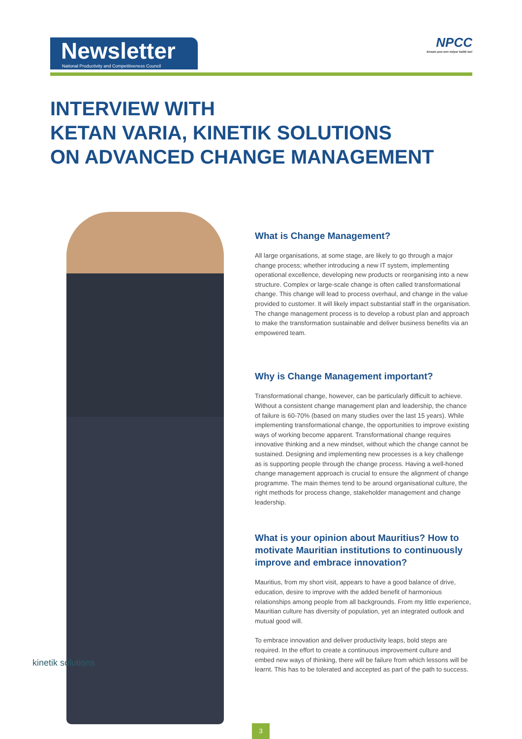Newsletter
National Productivity and Competitiveness Council
NPCC
Ensam pou enn méyer kalité lavi
INTERVIEW WITH
KETAN VARIA, KINETIK SOLUTIONS
ON ADVANCED CHANGE MANAGEMENT
kinetik solutions
What is Change Management?
All large organisations, at some stage, are likely to go through a major change process; whether introducing a new IT system, implementing operational excellence, developing new products or reorganising into a new structure. Complex or large-scale change is often called transformational change. This change will lead to process overhaul, and change in the value provided to customer. It will likely impact substantial staff in the organisation. The change management process is to develop a robust plan and approach to make the transformation sustainable and deliver business benefits via an empowered team.
Why is Change Management important?
Transformational change, however, can be particularly difficult to achieve. Without a consistent change management plan and leadership, the chance of failure is 60-70% (based on many studies over the last 15 years). While implementing transformational change, the opportunities to improve existing ways of working become apparent. Transformational change requires innovative thinking and a new mindset, without which the change cannot be sustained. Designing and implementing new processes is a key challenge as is supporting people through the change process. Having a well-honed change management approach is crucial to ensure the alignment of change programme. The main themes tend to be around organisational culture, the right methods for process change, stakeholder management and change leadership.
What is your opinion about Mauritius? How to motivate Mauritian institutions to continuously improve and embrace innovation?
Mauritius, from my short visit, appears to have a good balance of drive, education, desire to improve with the added benefit of harmonious relationships among people from all backgrounds. From my little experience, Mauritian culture has diversity of population, yet an integrated outlook and mutual good will.
To embrace innovation and deliver productivity leaps, bold steps are required. In the effort to create a continuous improvement culture and embed new ways of thinking, there will be failure from which lessons will be learnt. This has to be tolerated and accepted as part of the path to success.
3